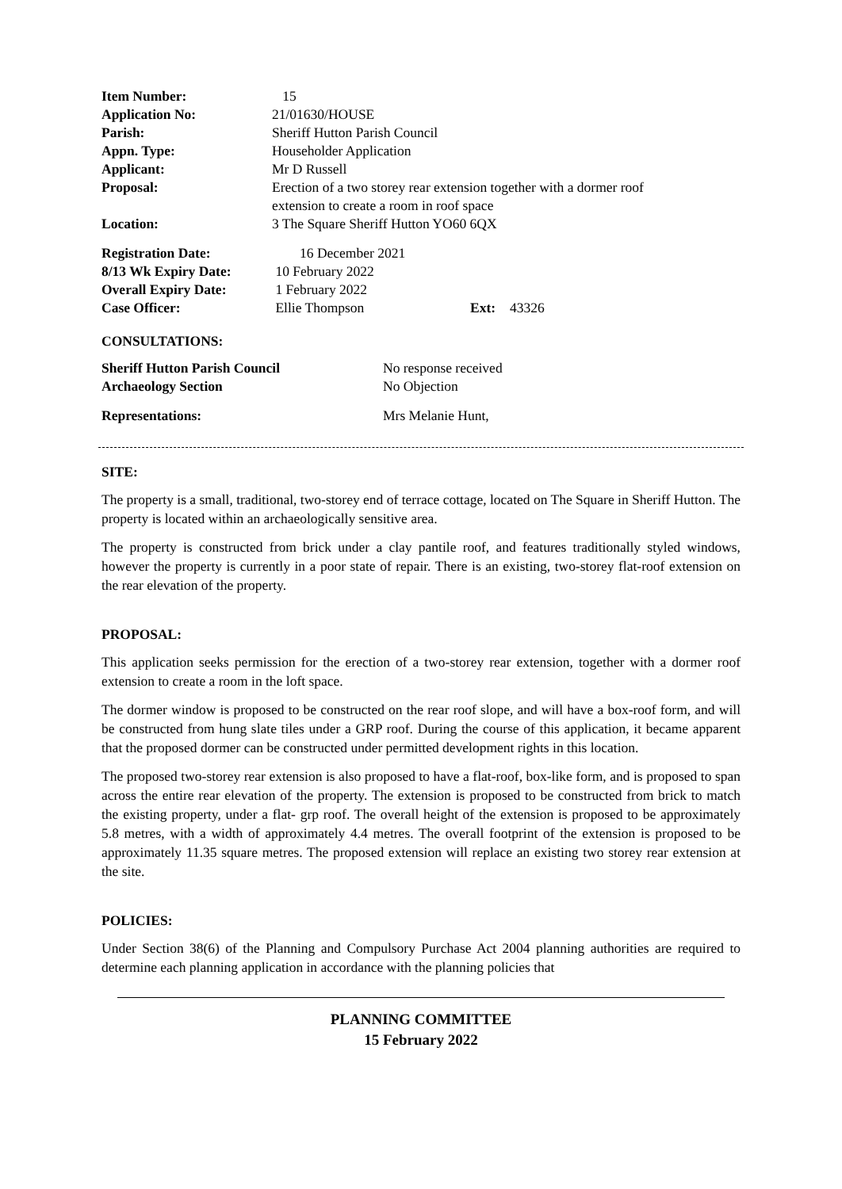| Item Number: | 15 |
| Application No: | 21/01630/HOUSE |
| Parish: | Sheriff Hutton Parish Council |
| Appn. Type: | Householder Application |
| Applicant: | Mr D Russell |
| Proposal: | Erection of a two storey rear extension together with a dormer roof extension to create a room in roof space |
| Location: | 3 The Square Sheriff Hutton YO60 6QX |
| Registration Date: | 16 December 2021 | | |
| 8/13 Wk Expiry Date: | 10 February 2022 | | |
| Overall Expiry Date: | 1 February 2022 | | |
| Case Officer: | Ellie Thompson | Ext: | 43326 |
CONSULTATIONS:
| Sheriff Hutton Parish Council | No response received |
| Archaeology Section | No Objection |
| Representations: | Mrs Melanie Hunt, |
SITE:
The property is a small, traditional, two-storey end of terrace cottage, located on The Square in Sheriff Hutton. The property is located within an archaeologically sensitive area.
The property is constructed from brick under a clay pantile roof, and features traditionally styled windows, however the property is currently in a poor state of repair. There is an existing, two-storey flat-roof extension on the rear elevation of the property.
PROPOSAL:
This application seeks permission for the erection of a two-storey rear extension, together with a dormer roof extension to create a room in the loft space.
The dormer window is proposed to be constructed on the rear roof slope, and will have a box-roof form, and will be constructed from hung slate tiles under a GRP roof. During the course of this application, it became apparent that the proposed dormer can be constructed under permitted development rights in this location.
The proposed two-storey rear extension is also proposed to have a flat-roof, box-like form, and is proposed to span across the entire rear elevation of the property. The extension is proposed to be constructed from brick to match the existing property, under a flat- grp roof. The overall height of the extension is proposed to be approximately 5.8 metres, with a width of approximately 4.4 metres. The overall footprint of the extension is proposed to be approximately 11.35 square metres. The proposed extension will replace an existing two storey rear extension at the site.
POLICIES:
Under Section 38(6) of the Planning and Compulsory Purchase Act 2004 planning authorities are required to determine each planning application in accordance with the planning policies that
PLANNING COMMITTEE
15 February 2022